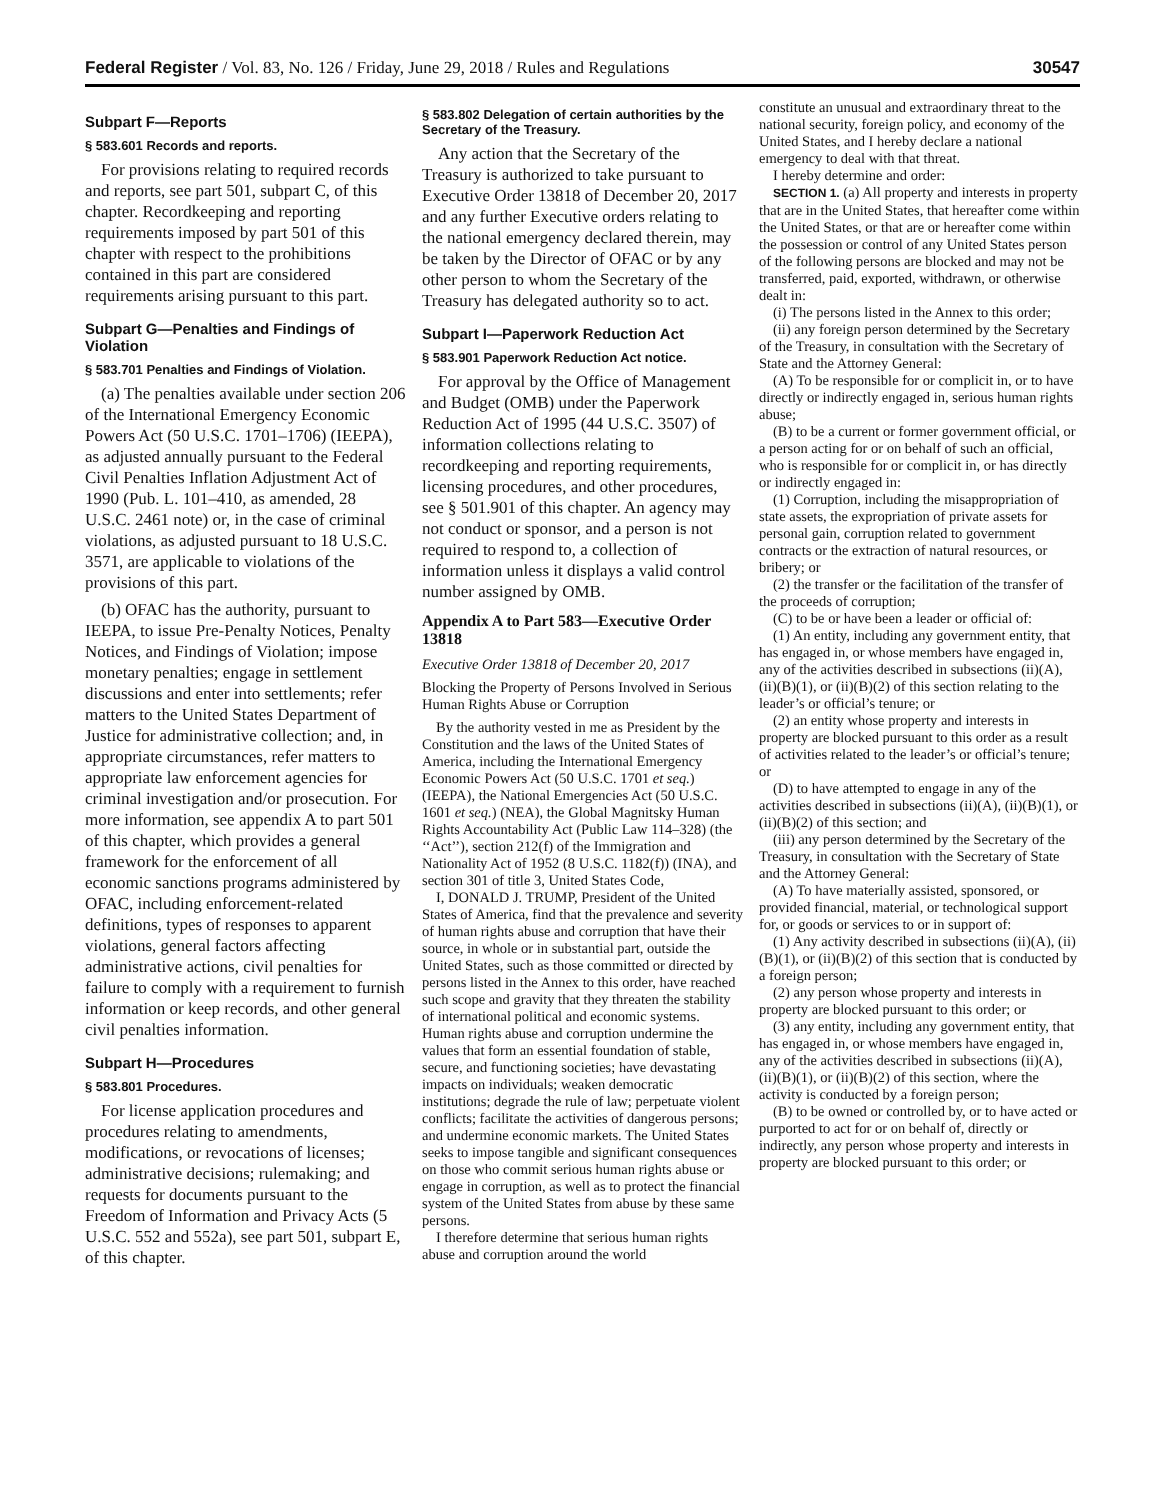Federal Register / Vol. 83, No. 126 / Friday, June 29, 2018 / Rules and Regulations 30547
Subpart F—Reports
§ 583.601 Records and reports.
For provisions relating to required records and reports, see part 501, subpart C, of this chapter. Recordkeeping and reporting requirements imposed by part 501 of this chapter with respect to the prohibitions contained in this part are considered requirements arising pursuant to this part.
Subpart G—Penalties and Findings of Violation
§ 583.701 Penalties and Findings of Violation.
(a) The penalties available under section 206 of the International Emergency Economic Powers Act (50 U.S.C. 1701–1706) (IEEPA), as adjusted annually pursuant to the Federal Civil Penalties Inflation Adjustment Act of 1990 (Pub. L. 101–410, as amended, 28 U.S.C. 2461 note) or, in the case of criminal violations, as adjusted pursuant to 18 U.S.C. 3571, are applicable to violations of the provisions of this part.
(b) OFAC has the authority, pursuant to IEEPA, to issue Pre-Penalty Notices, Penalty Notices, and Findings of Violation; impose monetary penalties; engage in settlement discussions and enter into settlements; refer matters to the United States Department of Justice for administrative collection; and, in appropriate circumstances, refer matters to appropriate law enforcement agencies for criminal investigation and/or prosecution. For more information, see appendix A to part 501 of this chapter, which provides a general framework for the enforcement of all economic sanctions programs administered by OFAC, including enforcement-related definitions, types of responses to apparent violations, general factors affecting administrative actions, civil penalties for failure to comply with a requirement to furnish information or keep records, and other general civil penalties information.
Subpart H—Procedures
§ 583.801 Procedures.
For license application procedures and procedures relating to amendments, modifications, or revocations of licenses; administrative decisions; rulemaking; and requests for documents pursuant to the Freedom of Information and Privacy Acts (5 U.S.C. 552 and 552a), see part 501, subpart E, of this chapter.
§ 583.802 Delegation of certain authorities by the Secretary of the Treasury.
Any action that the Secretary of the Treasury is authorized to take pursuant to Executive Order 13818 of December 20, 2017 and any further Executive orders relating to the national emergency declared therein, may be taken by the Director of OFAC or by any other person to whom the Secretary of the Treasury has delegated authority so to act.
Subpart I—Paperwork Reduction Act
§ 583.901 Paperwork Reduction Act notice.
For approval by the Office of Management and Budget (OMB) under the Paperwork Reduction Act of 1995 (44 U.S.C. 3507) of information collections relating to recordkeeping and reporting requirements, licensing procedures, and other procedures, see § 501.901 of this chapter. An agency may not conduct or sponsor, and a person is not required to respond to, a collection of information unless it displays a valid control number assigned by OMB.
Appendix A to Part 583—Executive Order 13818
Executive Order 13818 of December 20, 2017
Blocking the Property of Persons Involved in Serious Human Rights Abuse or Corruption
By the authority vested in me as President by the Constitution and the laws of the United States of America, including the International Emergency Economic Powers Act (50 U.S.C. 1701 et seq.) (IEEPA), the National Emergencies Act (50 U.S.C. 1601 et seq.) (NEA), the Global Magnitsky Human Rights Accountability Act (Public Law 114–328) (the ‘‘Act’’), section 212(f) of the Immigration and Nationality Act of 1952 (8 U.S.C. 1182(f)) (INA), and section 301 of title 3, United States Code,
I, DONALD J. TRUMP, President of the United States of America, find that the prevalence and severity of human rights abuse and corruption that have their source, in whole or in substantial part, outside the United States, such as those committed or directed by persons listed in the Annex to this order, have reached such scope and gravity that they threaten the stability of international political and economic systems. Human rights abuse and corruption undermine the values that form an essential foundation of stable, secure, and functioning societies; have devastating impacts on individuals; weaken democratic institutions; degrade the rule of law; perpetuate violent conflicts; facilitate the activities of dangerous persons; and undermine economic markets. The United States seeks to impose tangible and significant consequences on those who commit serious human rights abuse or engage in corruption, as well as to protect the financial system of the United States from abuse by these same persons.
I therefore determine that serious human rights abuse and corruption around the world
constitute an unusual and extraordinary threat to the national security, foreign policy, and economy of the United States, and I hereby declare a national emergency to deal with that threat.
I hereby determine and order:
SECTION 1. (a) All property and interests in property that are in the United States, that hereafter come within the United States, or that are or hereafter come within the possession or control of any United States person of the following persons are blocked and may not be transferred, paid, exported, withdrawn, or otherwise dealt in:
(i) The persons listed in the Annex to this order;
(ii) any foreign person determined by the Secretary of the Treasury, in consultation with the Secretary of State and the Attorney General:
(A) To be responsible for or complicit in, or to have directly or indirectly engaged in, serious human rights abuse;
(B) to be a current or former government official, or a person acting for or on behalf of such an official, who is responsible for or complicit in, or has directly or indirectly engaged in:
(1) Corruption, including the misappropriation of state assets, the expropriation of private assets for personal gain, corruption related to government contracts or the extraction of natural resources, or bribery; or
(2) the transfer or the facilitation of the transfer of the proceeds of corruption;
(C) to be or have been a leader or official of:
(1) An entity, including any government entity, that has engaged in, or whose members have engaged in, any of the activities described in subsections (ii)(A), (ii)(B)(1), or (ii)(B)(2) of this section relating to the leader’s or official’s tenure; or
(2) an entity whose property and interests in property are blocked pursuant to this order as a result of activities related to the leader’s or official’s tenure; or
(D) to have attempted to engage in any of the activities described in subsections (ii)(A), (ii)(B)(1), or (ii)(B)(2) of this section; and
(iii) any person determined by the Secretary of the Treasury, in consultation with the Secretary of State and the Attorney General:
(A) To have materially assisted, sponsored, or provided financial, material, or technological support for, or goods or services to or in support of:
(1) Any activity described in subsections (ii)(A), (ii)(B)(1), or (ii)(B)(2) of this section that is conducted by a foreign person;
(2) any person whose property and interests in property are blocked pursuant to this order; or
(3) any entity, including any government entity, that has engaged in, or whose members have engaged in, any of the activities described in subsections (ii)(A), (ii)(B)(1), or (ii)(B)(2) of this section, where the activity is conducted by a foreign person;
(B) to be owned or controlled by, or to have acted or purported to act for or on behalf of, directly or indirectly, any person whose property and interests in property are blocked pursuant to this order; or